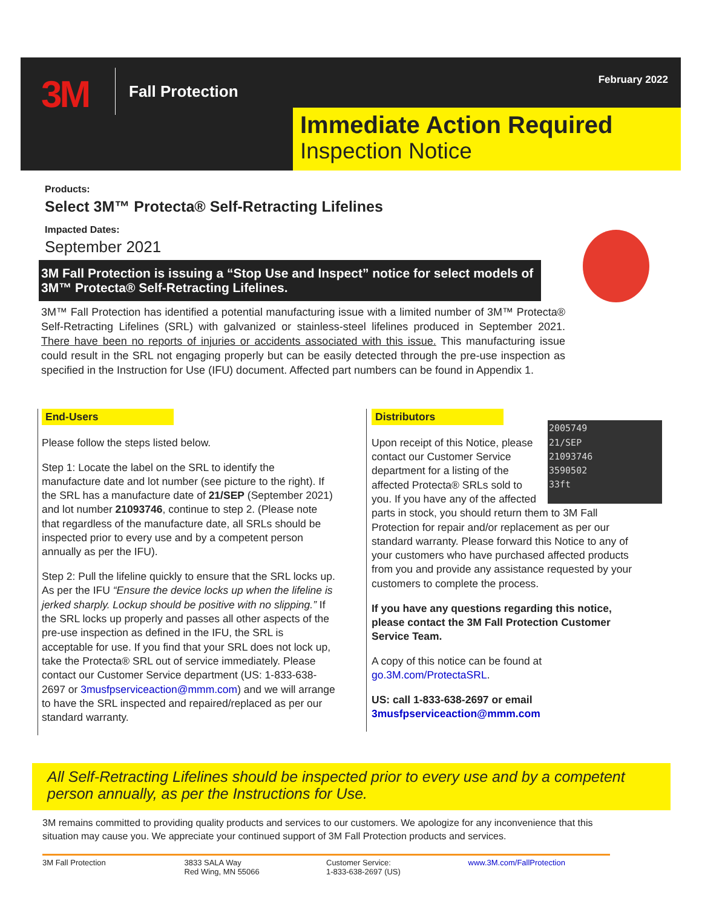3M Fall Protection February 2022
Immediate Action Required
Inspection Notice
Products:
Select 3M™ Protecta® Self-Retracting Lifelines
Impacted Dates:
September 2021
3M Fall Protection is issuing a “Stop Use and Inspect” notice for select models of 3M™ Protecta® Self-Retracting Lifelines.
3M™ Fall Protection has identified a potential manufacturing issue with a limited number of 3M™ Protecta® Self-Retracting Lifelines (SRL) with galvanized or stainless-steel lifelines produced in September 2021. There have been no reports of injuries or accidents associated with this issue. This manufacturing issue could result in the SRL not engaging properly but can be easily detected through the pre-use inspection as specified in the Instruction for Use (IFU) document. Affected part numbers can be found in Appendix 1.
End-Users
Please follow the steps listed below.
Step 1: Locate the label on the SRL to identify the manufacture date and lot number (see picture to the right). If the SRL has a manufacture date of 21/SEP (September 2021) and lot number 21093746, continue to step 2. (Please note that regardless of the manufacture date, all SRLs should be inspected prior to every use and by a competent person annually as per the IFU).
Step 2: Pull the lifeline quickly to ensure that the SRL locks up. As per the IFU “Ensure the device locks up when the lifeline is jerked sharply. Lockup should be positive with no slipping.” If the SRL locks up properly and passes all other aspects of the pre-use inspection as defined in the IFU, the SRL is acceptable for use. If you find that your SRL does not lock up, take the Protecta® SRL out of service immediately. Please contact our Customer Service department (US: 1-833-638-2697 or 3musfpserviceaction@mmm.com) and we will arrange to have the SRL inspected and repaired/replaced as per our standard warranty.
Distributors
2005749
21/SEP
21093746
3590502
33ft
Upon receipt of this Notice, please contact our Customer Service department for a listing of the affected Protecta® SRLs sold to you. If you have any of the affected parts in stock, you should return them to 3M Fall Protection for repair and/or replacement as per our standard warranty. Please forward this Notice to any of your customers who have purchased affected products from you and provide any assistance requested by your customers to complete the process.
If you have any questions regarding this notice, please contact the 3M Fall Protection Customer Service Team.
A copy of this notice can be found at go.3M.com/ProtectaSRL.
US: call 1-833-638-2697 or email 3musfpserviceaction@mmm.com
All Self-Retracting Lifelines should be inspected prior to every use and by a competent person annually, as per the Instructions for Use.
3M remains committed to providing quality products and services to our customers. We apologize for any inconvenience that this situation may cause you. We appreciate your continued support of 3M Fall Protection products and services.
3M Fall Protection 3833 SALA Way
Red Wing, MN 55066
Customer Service:
1-833-638-2697 (US)
www.3M.com/FallProtection